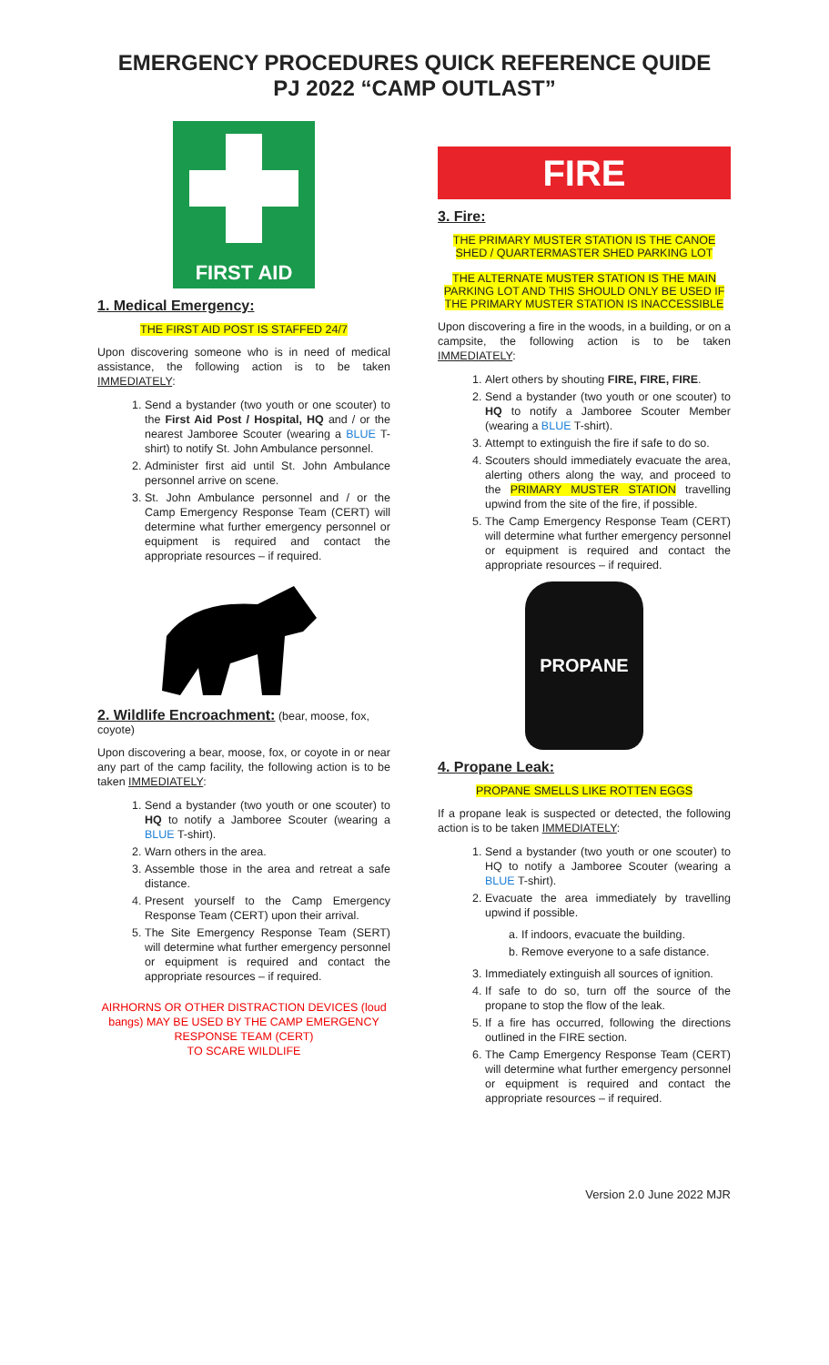EMERGENCY PROCEDURES QUICK REFERENCE QUIDE
PJ 2022 “CAMP OUTLAST”
FIRST AID
1. Medical Emergency:
THE FIRST AID POST IS STAFFED 24/7
Upon discovering someone who is in need of medical assistance, the following action is to be taken IMMEDIATELY:
1. Send a bystander (two youth or one scouter) to the First Aid Post / Hospital, HQ and / or the nearest Jamboree Scouter (wearing a BLUE T-shirt) to notify St. John Ambulance personnel.
2. Administer first aid until St. John Ambulance personnel arrive on scene.
3. St. John Ambulance personnel and / or the Camp Emergency Response Team (CERT) will determine what further emergency personnel or equipment is required and contact the appropriate resources – if required.
2. Wildlife Encroachment:
(bear, moose, fox, coyote)
Upon discovering a bear, moose, fox, or coyote in or near any part of the camp facility, the following action is to be taken IMMEDIATELY:
1. Send a bystander (two youth or one scouter) to HQ to notify a Jamboree Scouter (wearing a BLUE T-shirt).
2. Warn others in the area.
3. Assemble those in the area and retreat a safe distance.
4. Present yourself to the Camp Emergency Response Team (CERT) upon their arrival.
5. The Site Emergency Response Team (SERT) will determine what further emergency personnel or equipment is required and contact the appropriate resources – if required.
AIRHORNS OR OTHER DISTRACTION DEVICES (loud bangs) MAY BE USED BY THE CAMP EMERGENCY RESPONSE TEAM (CERT)
TO SCARE WILDLIFE
FIRE
3. Fire:
THE PRIMARY MUSTER STATION IS THE CANOE SHED / QUARTERMASTER SHED PARKING LOT
THE ALTERNATE MUSTER STATION IS THE MAIN PARKING LOT AND THIS SHOULD ONLY BE USED IF THE PRIMARY MUSTER STATION IS INACCESSIBLE
Upon discovering a fire in the woods, in a building, or on a campsite, the following action is to be taken IMMEDIATELY:
1. Alert others by shouting FIRE, FIRE, FIRE.
2. Send a bystander (two youth or one scouter) to HQ to notify a Jamboree Scouter Member (wearing a BLUE T-shirt).
3. Attempt to extinguish the fire if safe to do so.
4. Scouters should immediately evacuate the area, alerting others along the way, and proceed to the PRIMARY MUSTER STATION travelling upwind from the site of the fire, if possible.
5. The Camp Emergency Response Team (CERT) will determine what further emergency personnel or equipment is required and contact the appropriate resources – if required.
PROPANE
4. Propane Leak:
PROPANE SMELLS LIKE ROTTEN EGGS
If a propane leak is suspected or detected, the following action is to be taken IMMEDIATELY:
1. Send a bystander (two youth or one scouter) to HQ to notify a Jamboree Scouter (wearing a BLUE T-shirt).
2. Evacuate the area immediately by travelling upwind if possible.
a. If indoors, evacuate the building.
b. Remove everyone to a safe distance.
3. Immediately extinguish all sources of ignition.
4. If safe to do so, turn off the source of the propane to stop the flow of the leak.
5. If a fire has occurred, following the directions outlined in the FIRE section.
6. The Camp Emergency Response Team (CERT) will determine what further emergency personnel or equipment is required and contact the appropriate resources – if required.
Version 2.0 June 2022 MJR